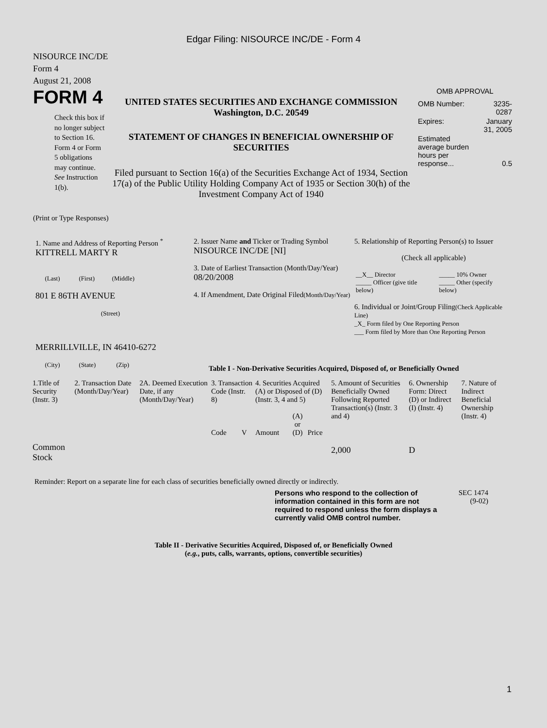Edgar Filing: NISOURCE INC/DE - Form 4
NISOURCE INC/DE
Form 4
August 21, 2008
FORM 4
Check this box if no longer subject to Section 16. Form 4 or Form 5 obligations may continue. See Instruction 1(b).
UNITED STATES SECURITIES AND EXCHANGE COMMISSION
Washington, D.C. 20549
STATEMENT OF CHANGES IN BENEFICIAL OWNERSHIP OF SECURITIES
Filed pursuant to Section 16(a) of the Securities Exchange Act of 1934, Section 17(a) of the Public Utility Holding Company Act of 1935 or Section 30(h) of the Investment Company Act of 1940
OMB APPROVAL
| OMB Number: | 3235-0287 |
| Expires: | January 31, 2005 |
| Estimated average burden hours per response... | 0.5 |
(Print or Type Responses)
| 1. Name and Address of Reporting Person <sup>*</sup> KITTRELL MARTY R (Last) (First) (Middle) 801 E 86TH AVENUE (Street) MERRILLVILLE, IN 46410-6272 (City) (State) (Zip) | 2. Issuer Name and Ticker or Trading Symbol NISOURCE INC/DE [NI] 3. Date of Earliest Transaction (Month/Day/Year) 08/20/2008 4. If Amendment, Date Original Filed (Month/Day/Year) | 5. Relationship of Reporting Person(s) to Issuer (Check all applicable) / __X__ Director _____ Officer (give title below) / _____ 10% Owner _____ Other (specify below) / 6. Individual or Joint/Group Filing (Check Applicable Line) _X_ Form filed by One Reporting Person ___ Form filed by More than One Reporting Person |
Table I - Non-Derivative Securities Acquired, Disposed of, or Beneficially Owned
| 1.Title of Security (Instr. 3) | 2. Transaction Date (Month/Day/Year) | 2A. Deemed Execution Date, if any (Month/Day/Year) | 3. Transaction Code (Instr. 8) | | 4. Securities Acquired (A) or Disposed of (D) (Instr. 3, 4 and 5) | | | 5. Amount of Securities Beneficially Owned Following Reported Transaction(s) (Instr. 3 and 4) | 6. Ownership Form: Direct (D) or Indirect (I) (Instr. 4) | 7. Nature of Indirect Beneficial Ownership (Instr. 4) |
| --- | --- | --- | --- | --- | --- | --- | --- | --- | --- | --- |
| | | | Code | V | Amount | (A) or (D) | Price | | | |
| Common Stock | | | | | | | | 2,000 | D | |
Reminder: Report on a separate line for each class of securities beneficially owned directly or indirectly.
Persons who respond to the collection of information contained in this form are not required to respond unless the form displays a currently valid OMB control number.
SEC 1474
(9-02)
Table II - Derivative Securities Acquired, Disposed of, or Beneficially Owned
(e.g., puts, calls, warrants, options, convertible securities)
1